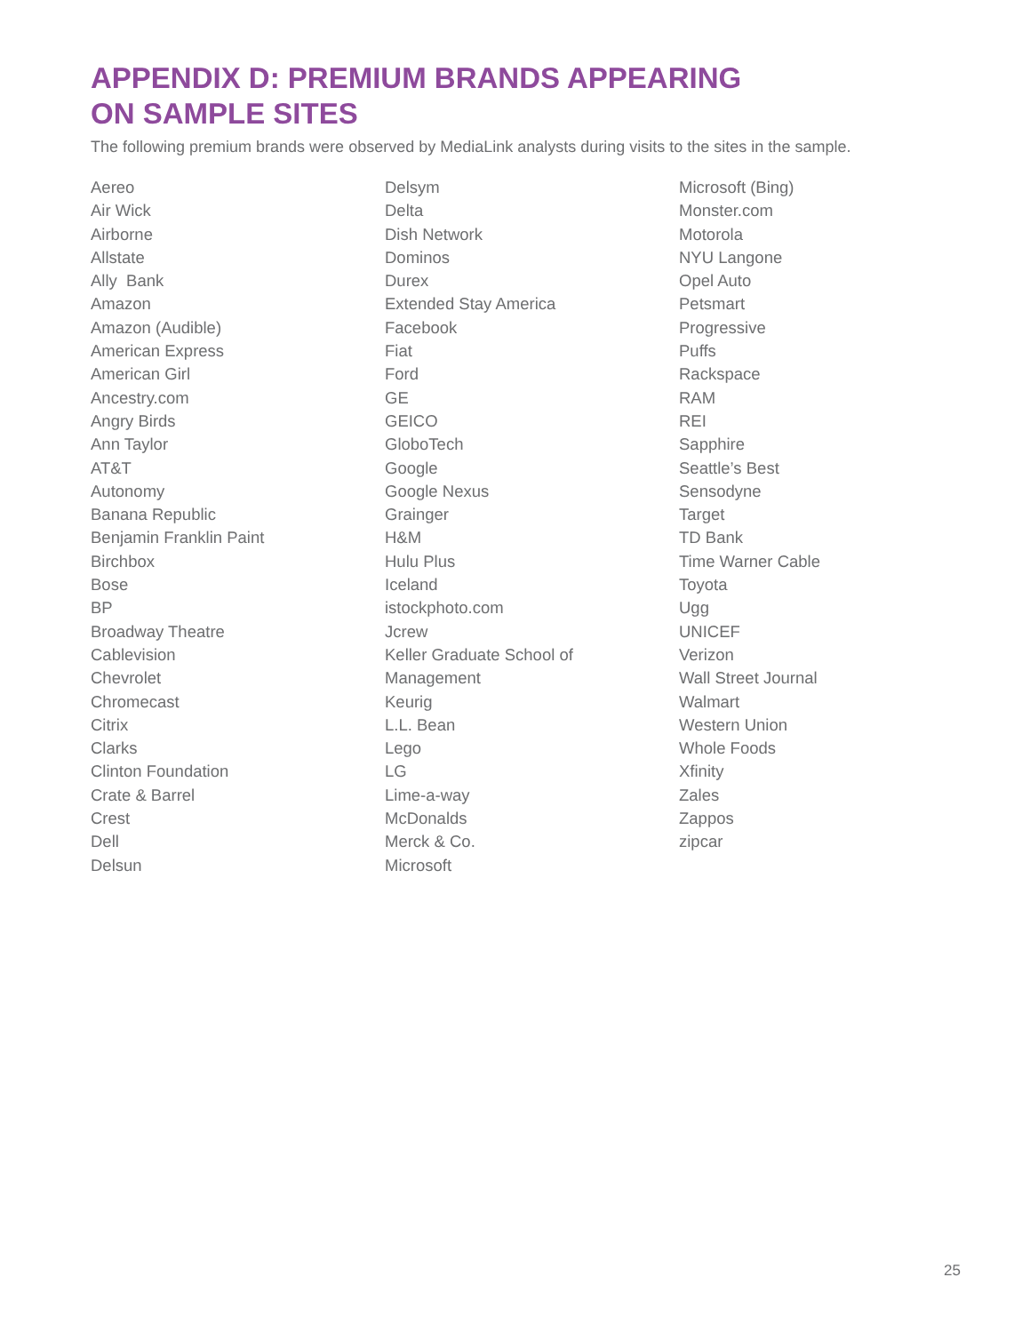APPENDIX D: PREMIUM BRANDS APPEARING ON SAMPLE SITES
The following premium brands were observed by MediaLink analysts during visits to the sites in the sample.
Aereo
Air Wick
Airborne
Allstate
Ally Bank
Amazon
Amazon (Audible)
American Express
American Girl
Ancestry.com
Angry Birds
Ann Taylor
AT&T
Autonomy
Banana Republic
Benjamin Franklin Paint
Birchbox
Bose
BP
Broadway Theatre
Cablevision
Chevrolet
Chromecast
Citrix
Clarks
Clinton Foundation
Crate & Barrel
Crest
Dell
Delsun
Delsym
Delta
Dish Network
Dominos
Durex
Extended Stay America
Facebook
Fiat
Ford
GE
GEICO
GloboTech
Google
Google Nexus
Grainger
H&M
Hulu Plus
Iceland
istockphoto.com
Jcrew
Keller Graduate School of
Management
Keurig
L.L. Bean
Lego
LG
Lime-a-way
McDonalds
Merck & Co.
Microsoft
Microsoft (Bing)
Monster.com
Motorola
NYU Langone
Opel Auto
Petsmart
Progressive
Puffs
Rackspace
RAM
REI
Sapphire
Seattle’s Best
Sensodyne
Target
TD Bank
Time Warner Cable
Toyota
Ugg
UNICEF
Verizon
Wall Street Journal
Walmart
Western Union
Whole Foods
Xfinity
Zales
Zappos
zipcar
25